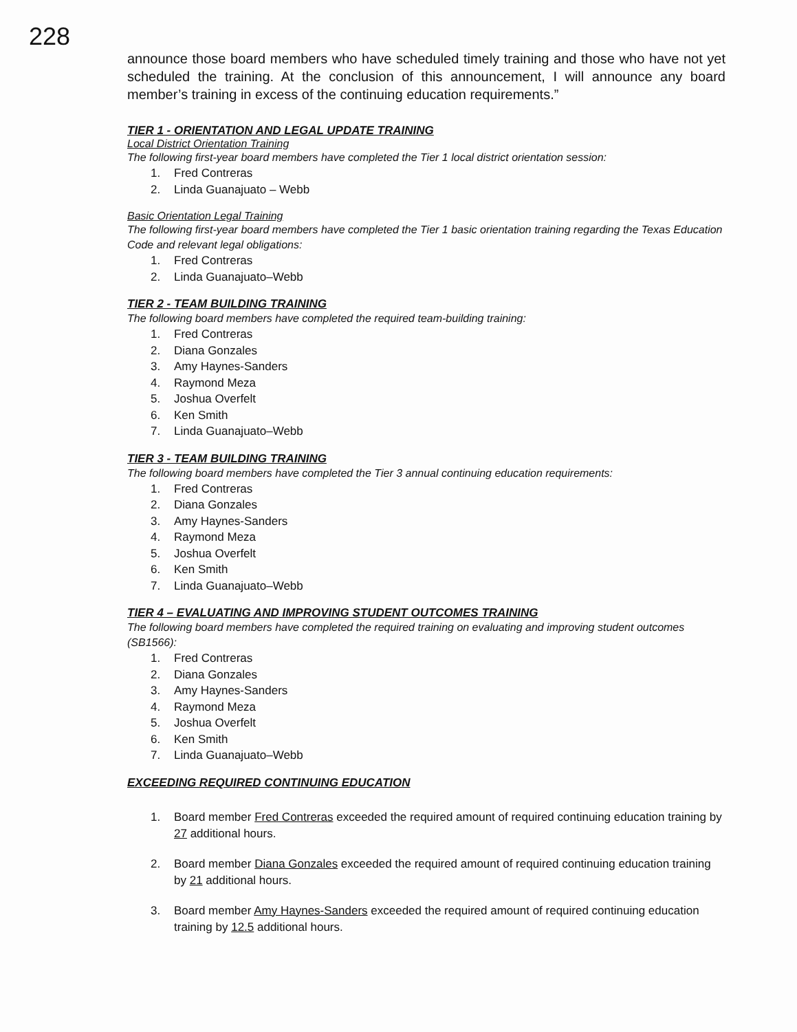228
announce those board members who have scheduled timely training and those who have not yet scheduled the training. At the conclusion of this announcement, I will announce any board member’s training in excess of the continuing education requirements.”
TIER 1 - ORIENTATION AND LEGAL UPDATE TRAINING
Local District Orientation Training
The following first-year board members have completed the Tier 1 local district orientation session:
1. Fred Contreras
2. Linda Guanajuato – Webb
Basic Orientation Legal Training
The following first-year board members have completed the Tier 1 basic orientation training regarding the Texas Education Code and relevant legal obligations:
1. Fred Contreras
2. Linda Guanajuato–Webb
TIER 2 - TEAM BUILDING TRAINING
The following board members have completed the required team-building training:
1. Fred Contreras
2. Diana Gonzales
3. Amy Haynes-Sanders
4. Raymond Meza
5. Joshua Overfelt
6. Ken Smith
7. Linda Guanajuato–Webb
TIER 3 - TEAM BUILDING TRAINING
The following board members have completed the Tier 3 annual continuing education requirements:
1. Fred Contreras
2. Diana Gonzales
3. Amy Haynes-Sanders
4. Raymond Meza
5. Joshua Overfelt
6. Ken Smith
7. Linda Guanajuato–Webb
TIER 4 – EVALUATING AND IMPROVING STUDENT OUTCOMES TRAINING
The following board members have completed the required training on evaluating and improving student outcomes (SB1566):
1. Fred Contreras
2. Diana Gonzales
3. Amy Haynes-Sanders
4. Raymond Meza
5. Joshua Overfelt
6. Ken Smith
7. Linda Guanajuato–Webb
EXCEEDING REQUIRED CONTINUING EDUCATION
1. Board member Fred Contreras exceeded the required amount of required continuing education training by 27 additional hours.
2. Board member Diana Gonzales exceeded the required amount of required continuing education training by 21 additional hours.
3. Board member Amy Haynes-Sanders exceeded the required amount of required continuing education training by 12.5 additional hours.